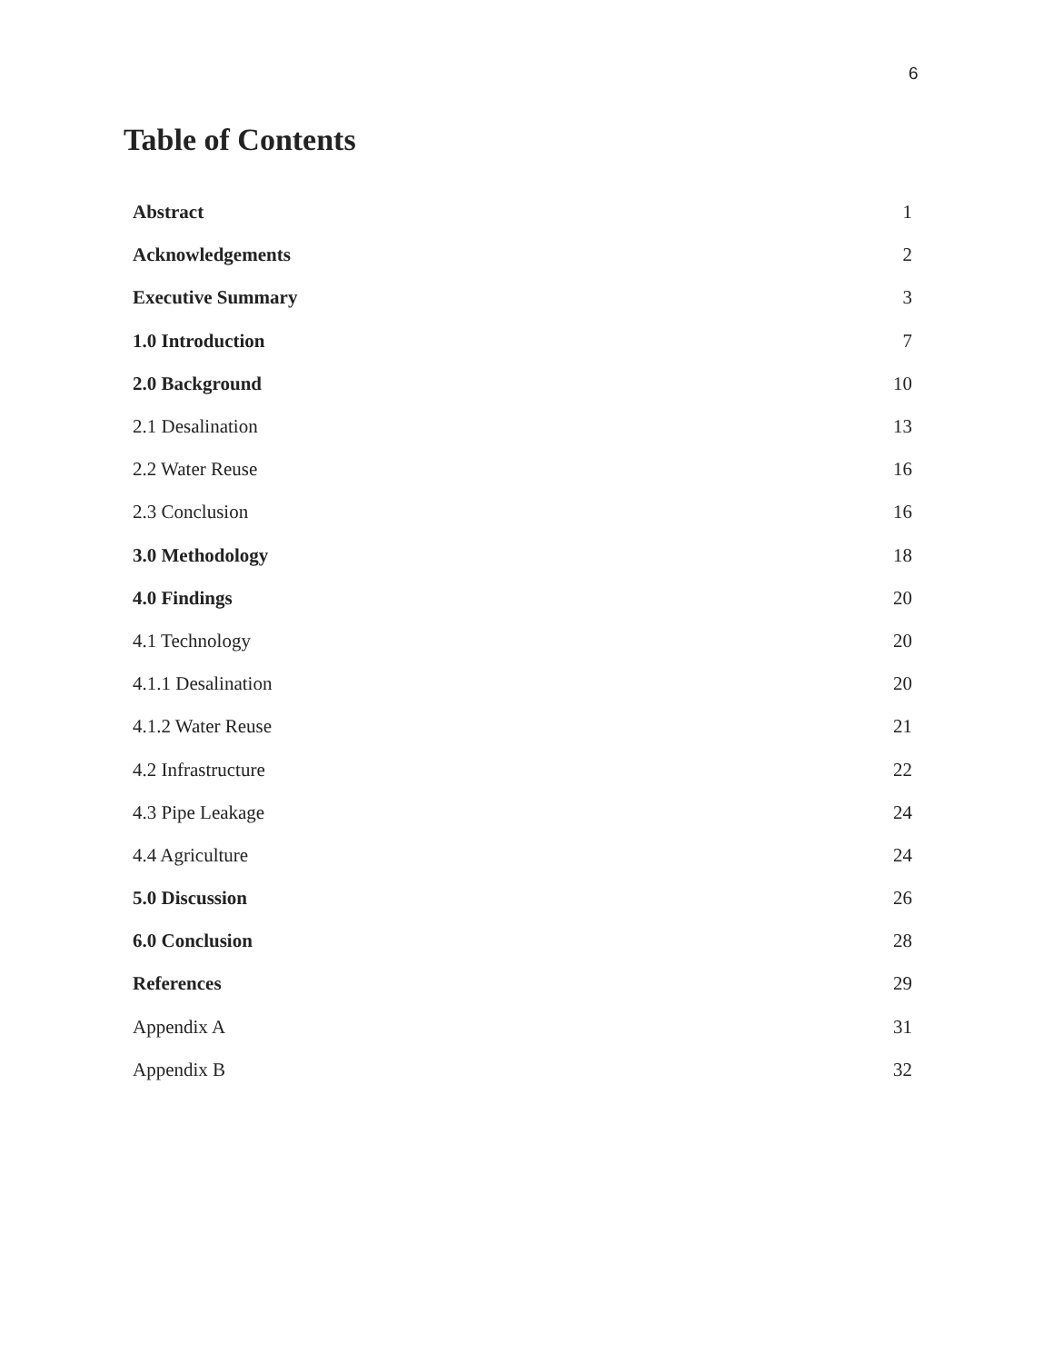6
Table of Contents
| Abstract | 1 |
| Acknowledgements | 2 |
| Executive Summary | 3 |
| 1.0 Introduction | 7 |
| 2.0 Background | 10 |
| 2.1 Desalination | 13 |
| 2.2 Water Reuse | 16 |
| 2.3 Conclusion | 16 |
| 3.0 Methodology | 18 |
| 4.0 Findings | 20 |
| 4.1 Technology | 20 |
| 4.1.1 Desalination | 20 |
| 4.1.2 Water Reuse | 21 |
| 4.2 Infrastructure | 22 |
| 4.3 Pipe Leakage | 24 |
| 4.4 Agriculture | 24 |
| 5.0 Discussion | 26 |
| 6.0 Conclusion | 28 |
| References | 29 |
| Appendix A | 31 |
| Appendix B | 32 |